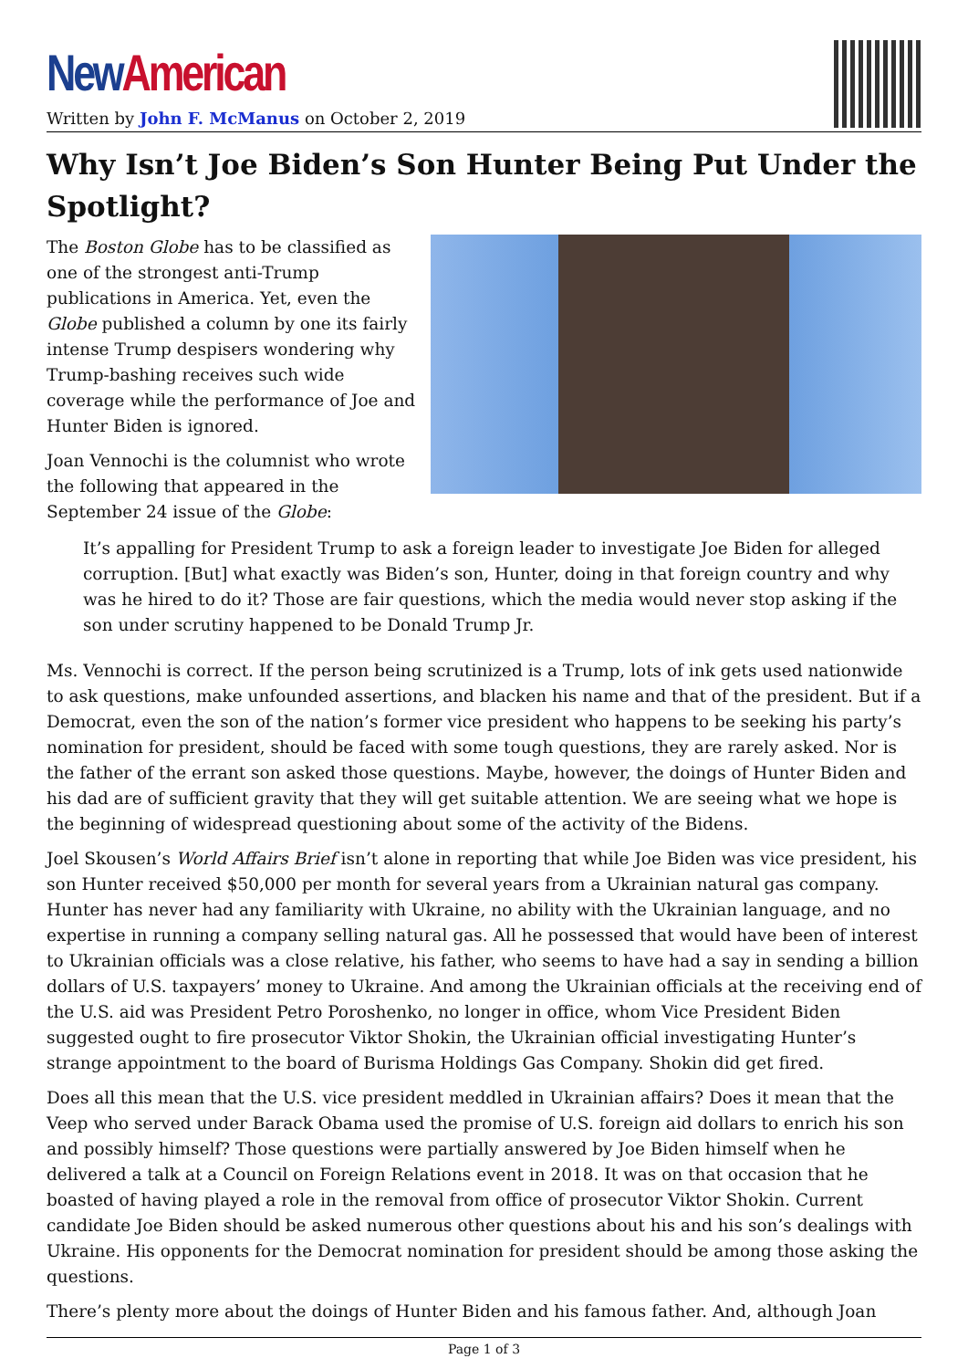New American
Written by John F. McManus on October 2, 2019
Why Isn’t Joe Biden’s Son Hunter Being Put Under the Spotlight?
The Boston Globe has to be classified as one of the strongest anti-Trump publications in America. Yet, even the Globe published a column by one its fairly intense Trump despisers wondering why Trump-bashing receives such wide coverage while the performance of Joe and Hunter Biden is ignored.
Joan Vennochi is the columnist who wrote the following that appeared in the September 24 issue of the Globe:
It’s appalling for President Trump to ask a foreign leader to investigate Joe Biden for alleged corruption. [But] what exactly was Biden’s son, Hunter, doing in that foreign country and why was he hired to do it? Those are fair questions, which the media would never stop asking if the son under scrutiny happened to be Donald Trump Jr.
Ms. Vennochi is correct. If the person being scrutinized is a Trump, lots of ink gets used nationwide to ask questions, make unfounded assertions, and blacken his name and that of the president. But if a Democrat, even the son of the nation’s former vice president who happens to be seeking his party’s nomination for president, should be faced with some tough questions, they are rarely asked. Nor is the father of the errant son asked those questions. Maybe, however, the doings of Hunter Biden and his dad are of sufficient gravity that they will get suitable attention. We are seeing what we hope is the beginning of widespread questioning about some of the activity of the Bidens.
Joel Skousen’s World Affairs Brief isn’t alone in reporting that while Joe Biden was vice president, his son Hunter received $50,000 per month for several years from a Ukrainian natural gas company. Hunter has never had any familiarity with Ukraine, no ability with the Ukrainian language, and no expertise in running a company selling natural gas. All he possessed that would have been of interest to Ukrainian officials was a close relative, his father, who seems to have had a say in sending a billion dollars of U.S. taxpayers’ money to Ukraine. And among the Ukrainian officials at the receiving end of the U.S. aid was President Petro Poroshenko, no longer in office, whom Vice President Biden suggested ought to fire prosecutor Viktor Shokin, the Ukrainian official investigating Hunter’s strange appointment to the board of Burisma Holdings Gas Company. Shokin did get fired.
Does all this mean that the U.S. vice president meddled in Ukrainian affairs? Does it mean that the Veep who served under Barack Obama used the promise of U.S. foreign aid dollars to enrich his son and possibly himself? Those questions were partially answered by Joe Biden himself when he delivered a talk at a Council on Foreign Relations event in 2018. It was on that occasion that he boasted of having played a role in the removal from office of prosecutor Viktor Shokin. Current candidate Joe Biden should be asked numerous other questions about his and his son’s dealings with Ukraine. His opponents for the Democrat nomination for president should be among those asking the questions.
There’s plenty more about the doings of Hunter Biden and his famous father. And, although Joan
Page 1 of 3